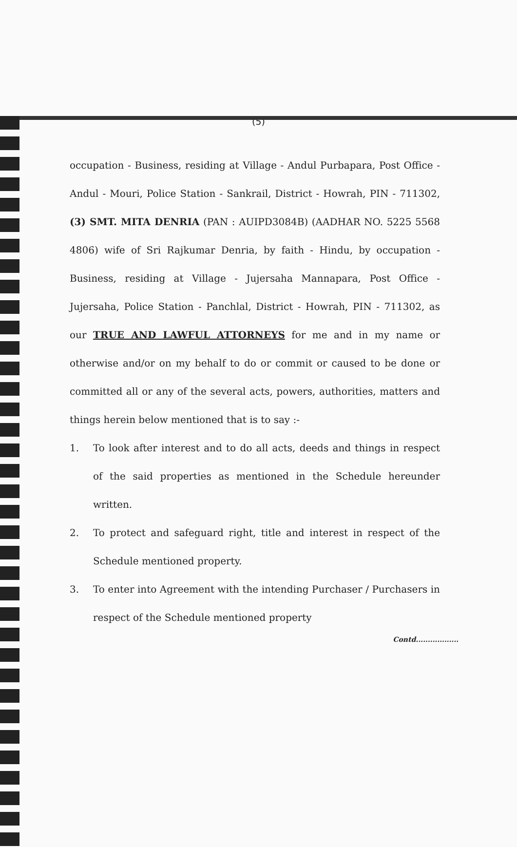(5)
occupation - Business, residing at Village - Andul Purbapara, Post Office - Andul - Mouri, Police Station - Sankrail, District - Howrah, PIN - 711302, (3) SMT. MITA DENRIA (PAN : AUIPD3084B) (AADHAR NO. 5225 5568 4806) wife of Sri Rajkumar Denria, by faith - Hindu, by occupation -Business, residing at Village - Jujersaha Mannapara, Post Office - Jujersaha, Police Station - Panchlal, District - Howrah, PIN - 711302, as our TRUE AND LAWFUL ATTORNEYS for me and in my name or otherwise and/or on my behalf to do or commit or caused to be done or committed all or any of the several acts, powers, authorities, matters and things herein below mentioned that is to say :-
1. To look after interest and to do all acts, deeds and things in respect of the said properties as mentioned in the Schedule hereunder written.
2. To protect and safeguard right, title and interest in respect of the Schedule mentioned property.
3. To enter into Agreement with the intending Purchaser / Purchasers in respect of the Schedule mentioned property
Contd..................